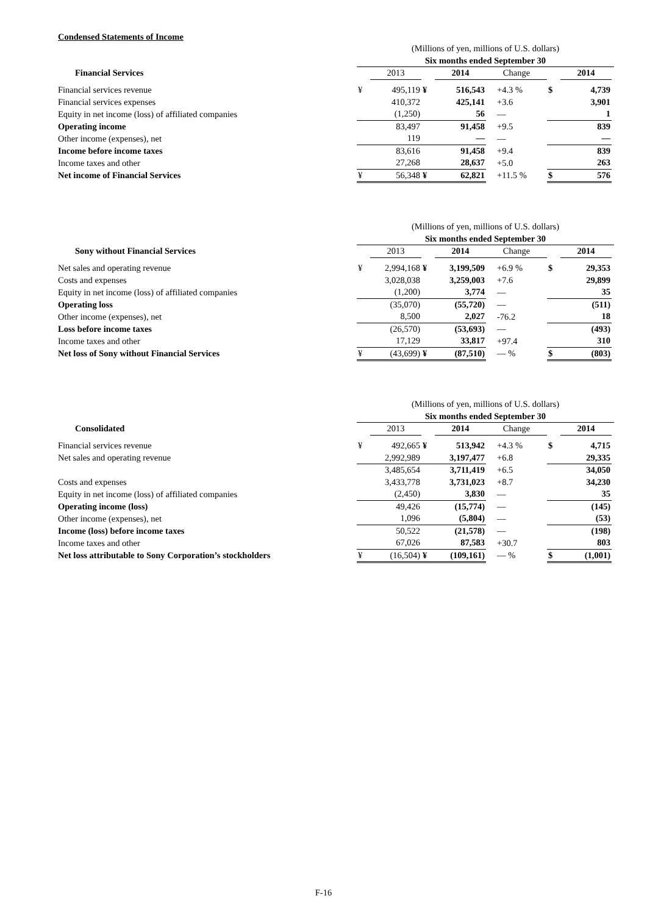Condensed Statements of Income
| | (Millions of yen, millions of U.S. dollars) | | | | | | | |
| | Six months ended September 30 | | | | | | | |
| Financial Services | | 2013 | | 2014 | Change | | 2014 | |
| Financial services revenue | ¥ | 495,119 | ¥ | 516,543 | +4.3 % | $ | 4,739 | |
| Financial services expenses | | 410,372 | | 425,141 | +3.6 | | 3,901 | |
| Equity in net income (loss) of affiliated companies | | (1,250) | | 56 | — | | 1 | |
| Operating income | | 83,497 | | 91,458 | +9.5 | | 839 | |
| Other income (expenses), net | | 119 | | — | — | | — | |
| Income before income taxes | | 83,616 | | 91,458 | +9.4 | | 839 | |
| Income taxes and other | | 27,268 | | 28,637 | +5.0 | | 263 | |
| Net income of Financial Services | ¥ | 56,348 | ¥ | 62,821 | +11.5 % | $ | 576 | |
| | (Millions of yen, millions of U.S. dollars) | | | | | | | |
| | Six months ended September 30 | | | | | | | |
| Sony without Financial Services | | 2013 | | 2014 | Change | | 2014 | |
| Net sales and operating revenue | ¥ | 2,994,168 | ¥ | 3,199,509 | +6.9 % | $ | 29,353 | |
| Costs and expenses | | 3,028,038 | | 3,259,003 | +7.6 | | 29,899 | |
| Equity in net income (loss) of affiliated companies | | (1,200) | | 3,774 | — | | 35 | |
| Operating loss | | (35,070) | | (55,720) | — | | (511) | |
| Other income (expenses), net | | 8,500 | | 2,027 | -76.2 | | 18 | |
| Loss before income taxes | | (26,570) | | (53,693) | — | | (493) | |
| Income taxes and other | | 17,129 | | 33,817 | +97.4 | | 310 | |
| Net loss of Sony without Financial Services | ¥ | (43,699) | ¥ | (87,510) | — % | $ | (803) | |
| | (Millions of yen, millions of U.S. dollars) | | | | | | | |
| | Six months ended September 30 | | | | | | | |
| Consolidated | | 2013 | | 2014 | Change | | 2014 | |
| Financial services revenue | ¥ | 492,665 | ¥ | 513,942 | +4.3 % | $ | 4,715 | |
| Net sales and operating revenue | | 2,992,989 | | 3,197,477 | +6.8 | | 29,335 | |
| | | 3,485,654 | | 3,711,419 | +6.5 | | 34,050 | |
| Costs and expenses | | 3,433,778 | | 3,731,023 | +8.7 | | 34,230 | |
| Equity in net income (loss) of affiliated companies | | (2,450) | | 3,830 | — | | 35 | |
| Operating income (loss) | | 49,426 | | (15,774) | — | | (145) | |
| Other income (expenses), net | | 1,096 | | (5,804) | — | | (53) | |
| Income (loss) before income taxes | | 50,522 | | (21,578) | — | | (198) | |
| Income taxes and other | | 67,026 | | 87,583 | +30.7 | | 803 | |
| Net loss attributable to Sony Corporation’s stockholders | ¥ | (16,504) | ¥ | (109,161) | — % | $ | (1,001) | |
F-16